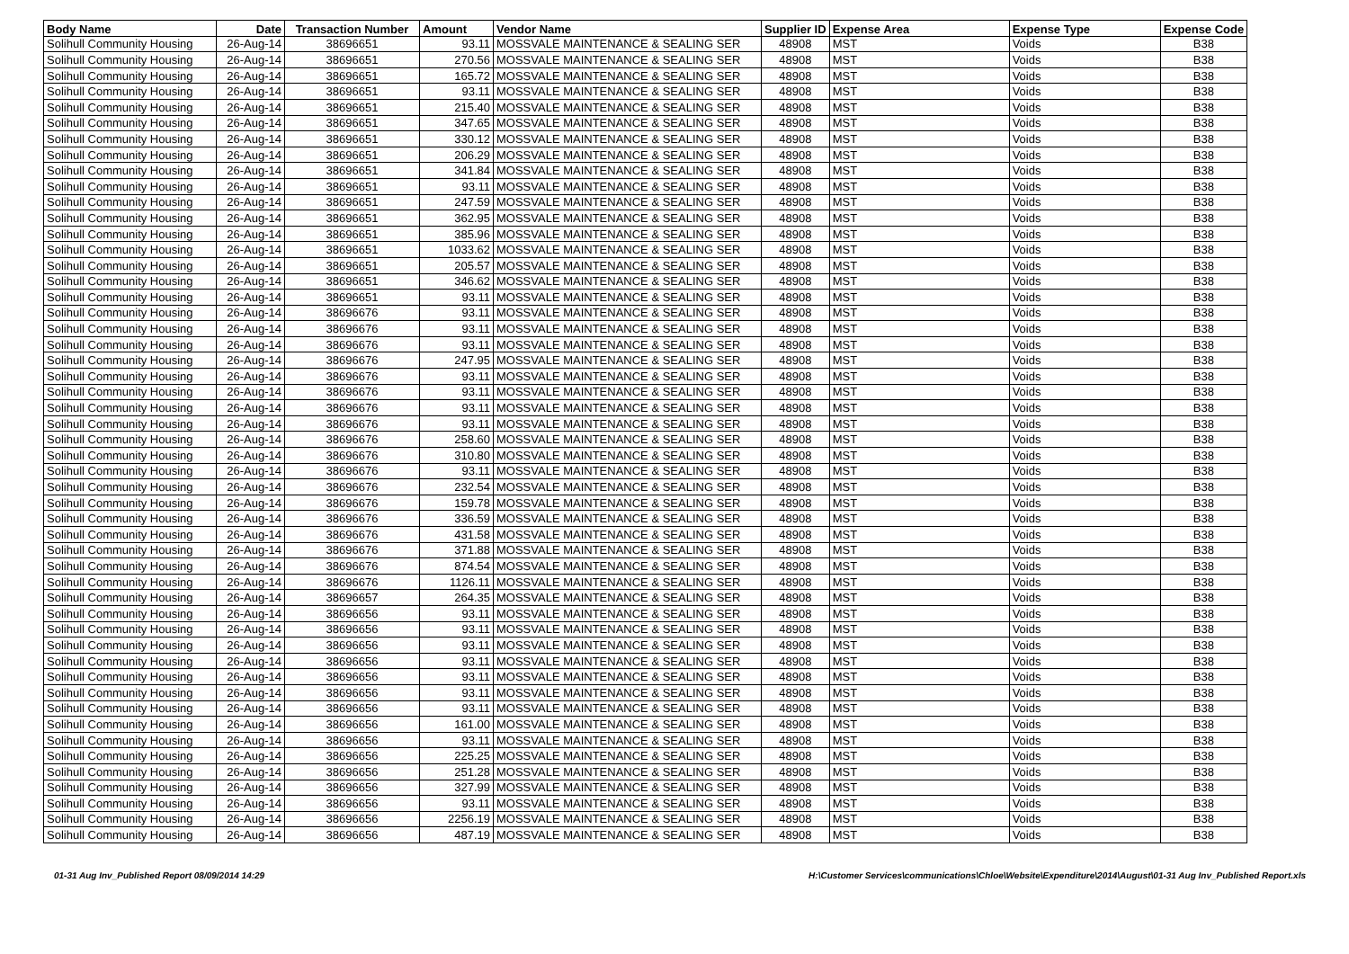| Body Name | Date | Transaction Number | Amount | Vendor Name | Supplier ID | Expense Area | Expense Type | Expense Code |
| --- | --- | --- | --- | --- | --- | --- | --- | --- |
| Solihull Community Housing | 26-Aug-14 | 38696651 | 93.11 | MOSSVALE MAINTENANCE & SEALING SER | 48908 | MST | Voids | B38 |
| Solihull Community Housing | 26-Aug-14 | 38696651 | 270.56 | MOSSVALE MAINTENANCE & SEALING SER | 48908 | MST | Voids | B38 |
| Solihull Community Housing | 26-Aug-14 | 38696651 | 165.72 | MOSSVALE MAINTENANCE & SEALING SER | 48908 | MST | Voids | B38 |
| Solihull Community Housing | 26-Aug-14 | 38696651 | 93.11 | MOSSVALE MAINTENANCE & SEALING SER | 48908 | MST | Voids | B38 |
| Solihull Community Housing | 26-Aug-14 | 38696651 | 215.40 | MOSSVALE MAINTENANCE & SEALING SER | 48908 | MST | Voids | B38 |
| Solihull Community Housing | 26-Aug-14 | 38696651 | 347.65 | MOSSVALE MAINTENANCE & SEALING SER | 48908 | MST | Voids | B38 |
| Solihull Community Housing | 26-Aug-14 | 38696651 | 330.12 | MOSSVALE MAINTENANCE & SEALING SER | 48908 | MST | Voids | B38 |
| Solihull Community Housing | 26-Aug-14 | 38696651 | 206.29 | MOSSVALE MAINTENANCE & SEALING SER | 48908 | MST | Voids | B38 |
| Solihull Community Housing | 26-Aug-14 | 38696651 | 341.84 | MOSSVALE MAINTENANCE & SEALING SER | 48908 | MST | Voids | B38 |
| Solihull Community Housing | 26-Aug-14 | 38696651 | 93.11 | MOSSVALE MAINTENANCE & SEALING SER | 48908 | MST | Voids | B38 |
| Solihull Community Housing | 26-Aug-14 | 38696651 | 247.59 | MOSSVALE MAINTENANCE & SEALING SER | 48908 | MST | Voids | B38 |
| Solihull Community Housing | 26-Aug-14 | 38696651 | 362.95 | MOSSVALE MAINTENANCE & SEALING SER | 48908 | MST | Voids | B38 |
| Solihull Community Housing | 26-Aug-14 | 38696651 | 385.96 | MOSSVALE MAINTENANCE & SEALING SER | 48908 | MST | Voids | B38 |
| Solihull Community Housing | 26-Aug-14 | 38696651 | 1033.62 | MOSSVALE MAINTENANCE & SEALING SER | 48908 | MST | Voids | B38 |
| Solihull Community Housing | 26-Aug-14 | 38696651 | 205.57 | MOSSVALE MAINTENANCE & SEALING SER | 48908 | MST | Voids | B38 |
| Solihull Community Housing | 26-Aug-14 | 38696651 | 346.62 | MOSSVALE MAINTENANCE & SEALING SER | 48908 | MST | Voids | B38 |
| Solihull Community Housing | 26-Aug-14 | 38696651 | 93.11 | MOSSVALE MAINTENANCE & SEALING SER | 48908 | MST | Voids | B38 |
| Solihull Community Housing | 26-Aug-14 | 38696676 | 93.11 | MOSSVALE MAINTENANCE & SEALING SER | 48908 | MST | Voids | B38 |
| Solihull Community Housing | 26-Aug-14 | 38696676 | 93.11 | MOSSVALE MAINTENANCE & SEALING SER | 48908 | MST | Voids | B38 |
| Solihull Community Housing | 26-Aug-14 | 38696676 | 93.11 | MOSSVALE MAINTENANCE & SEALING SER | 48908 | MST | Voids | B38 |
| Solihull Community Housing | 26-Aug-14 | 38696676 | 247.95 | MOSSVALE MAINTENANCE & SEALING SER | 48908 | MST | Voids | B38 |
| Solihull Community Housing | 26-Aug-14 | 38696676 | 93.11 | MOSSVALE MAINTENANCE & SEALING SER | 48908 | MST | Voids | B38 |
| Solihull Community Housing | 26-Aug-14 | 38696676 | 93.11 | MOSSVALE MAINTENANCE & SEALING SER | 48908 | MST | Voids | B38 |
| Solihull Community Housing | 26-Aug-14 | 38696676 | 93.11 | MOSSVALE MAINTENANCE & SEALING SER | 48908 | MST | Voids | B38 |
| Solihull Community Housing | 26-Aug-14 | 38696676 | 93.11 | MOSSVALE MAINTENANCE & SEALING SER | 48908 | MST | Voids | B38 |
| Solihull Community Housing | 26-Aug-14 | 38696676 | 258.60 | MOSSVALE MAINTENANCE & SEALING SER | 48908 | MST | Voids | B38 |
| Solihull Community Housing | 26-Aug-14 | 38696676 | 310.80 | MOSSVALE MAINTENANCE & SEALING SER | 48908 | MST | Voids | B38 |
| Solihull Community Housing | 26-Aug-14 | 38696676 | 93.11 | MOSSVALE MAINTENANCE & SEALING SER | 48908 | MST | Voids | B38 |
| Solihull Community Housing | 26-Aug-14 | 38696676 | 232.54 | MOSSVALE MAINTENANCE & SEALING SER | 48908 | MST | Voids | B38 |
| Solihull Community Housing | 26-Aug-14 | 38696676 | 159.78 | MOSSVALE MAINTENANCE & SEALING SER | 48908 | MST | Voids | B38 |
| Solihull Community Housing | 26-Aug-14 | 38696676 | 336.59 | MOSSVALE MAINTENANCE & SEALING SER | 48908 | MST | Voids | B38 |
| Solihull Community Housing | 26-Aug-14 | 38696676 | 431.58 | MOSSVALE MAINTENANCE & SEALING SER | 48908 | MST | Voids | B38 |
| Solihull Community Housing | 26-Aug-14 | 38696676 | 371.88 | MOSSVALE MAINTENANCE & SEALING SER | 48908 | MST | Voids | B38 |
| Solihull Community Housing | 26-Aug-14 | 38696676 | 874.54 | MOSSVALE MAINTENANCE & SEALING SER | 48908 | MST | Voids | B38 |
| Solihull Community Housing | 26-Aug-14 | 38696676 | 1126.11 | MOSSVALE MAINTENANCE & SEALING SER | 48908 | MST | Voids | B38 |
| Solihull Community Housing | 26-Aug-14 | 38696657 | 264.35 | MOSSVALE MAINTENANCE & SEALING SER | 48908 | MST | Voids | B38 |
| Solihull Community Housing | 26-Aug-14 | 38696656 | 93.11 | MOSSVALE MAINTENANCE & SEALING SER | 48908 | MST | Voids | B38 |
| Solihull Community Housing | 26-Aug-14 | 38696656 | 93.11 | MOSSVALE MAINTENANCE & SEALING SER | 48908 | MST | Voids | B38 |
| Solihull Community Housing | 26-Aug-14 | 38696656 | 93.11 | MOSSVALE MAINTENANCE & SEALING SER | 48908 | MST | Voids | B38 |
| Solihull Community Housing | 26-Aug-14 | 38696656 | 93.11 | MOSSVALE MAINTENANCE & SEALING SER | 48908 | MST | Voids | B38 |
| Solihull Community Housing | 26-Aug-14 | 38696656 | 93.11 | MOSSVALE MAINTENANCE & SEALING SER | 48908 | MST | Voids | B38 |
| Solihull Community Housing | 26-Aug-14 | 38696656 | 93.11 | MOSSVALE MAINTENANCE & SEALING SER | 48908 | MST | Voids | B38 |
| Solihull Community Housing | 26-Aug-14 | 38696656 | 93.11 | MOSSVALE MAINTENANCE & SEALING SER | 48908 | MST | Voids | B38 |
| Solihull Community Housing | 26-Aug-14 | 38696656 | 161.00 | MOSSVALE MAINTENANCE & SEALING SER | 48908 | MST | Voids | B38 |
| Solihull Community Housing | 26-Aug-14 | 38696656 | 93.11 | MOSSVALE MAINTENANCE & SEALING SER | 48908 | MST | Voids | B38 |
| Solihull Community Housing | 26-Aug-14 | 38696656 | 225.25 | MOSSVALE MAINTENANCE & SEALING SER | 48908 | MST | Voids | B38 |
| Solihull Community Housing | 26-Aug-14 | 38696656 | 251.28 | MOSSVALE MAINTENANCE & SEALING SER | 48908 | MST | Voids | B38 |
| Solihull Community Housing | 26-Aug-14 | 38696656 | 327.99 | MOSSVALE MAINTENANCE & SEALING SER | 48908 | MST | Voids | B38 |
| Solihull Community Housing | 26-Aug-14 | 38696656 | 93.11 | MOSSVALE MAINTENANCE & SEALING SER | 48908 | MST | Voids | B38 |
| Solihull Community Housing | 26-Aug-14 | 38696656 | 2256.19 | MOSSVALE MAINTENANCE & SEALING SER | 48908 | MST | Voids | B38 |
| Solihull Community Housing | 26-Aug-14 | 38696656 | 487.19 | MOSSVALE MAINTENANCE & SEALING SER | 48908 | MST | Voids | B38 |
01-31 Aug Inv_Published Report 08/09/2014 14:29 H:\Customer Services\communications\Chloe\Website\Expenditure\2014\August\01-31 Aug Inv_Published Report.xls